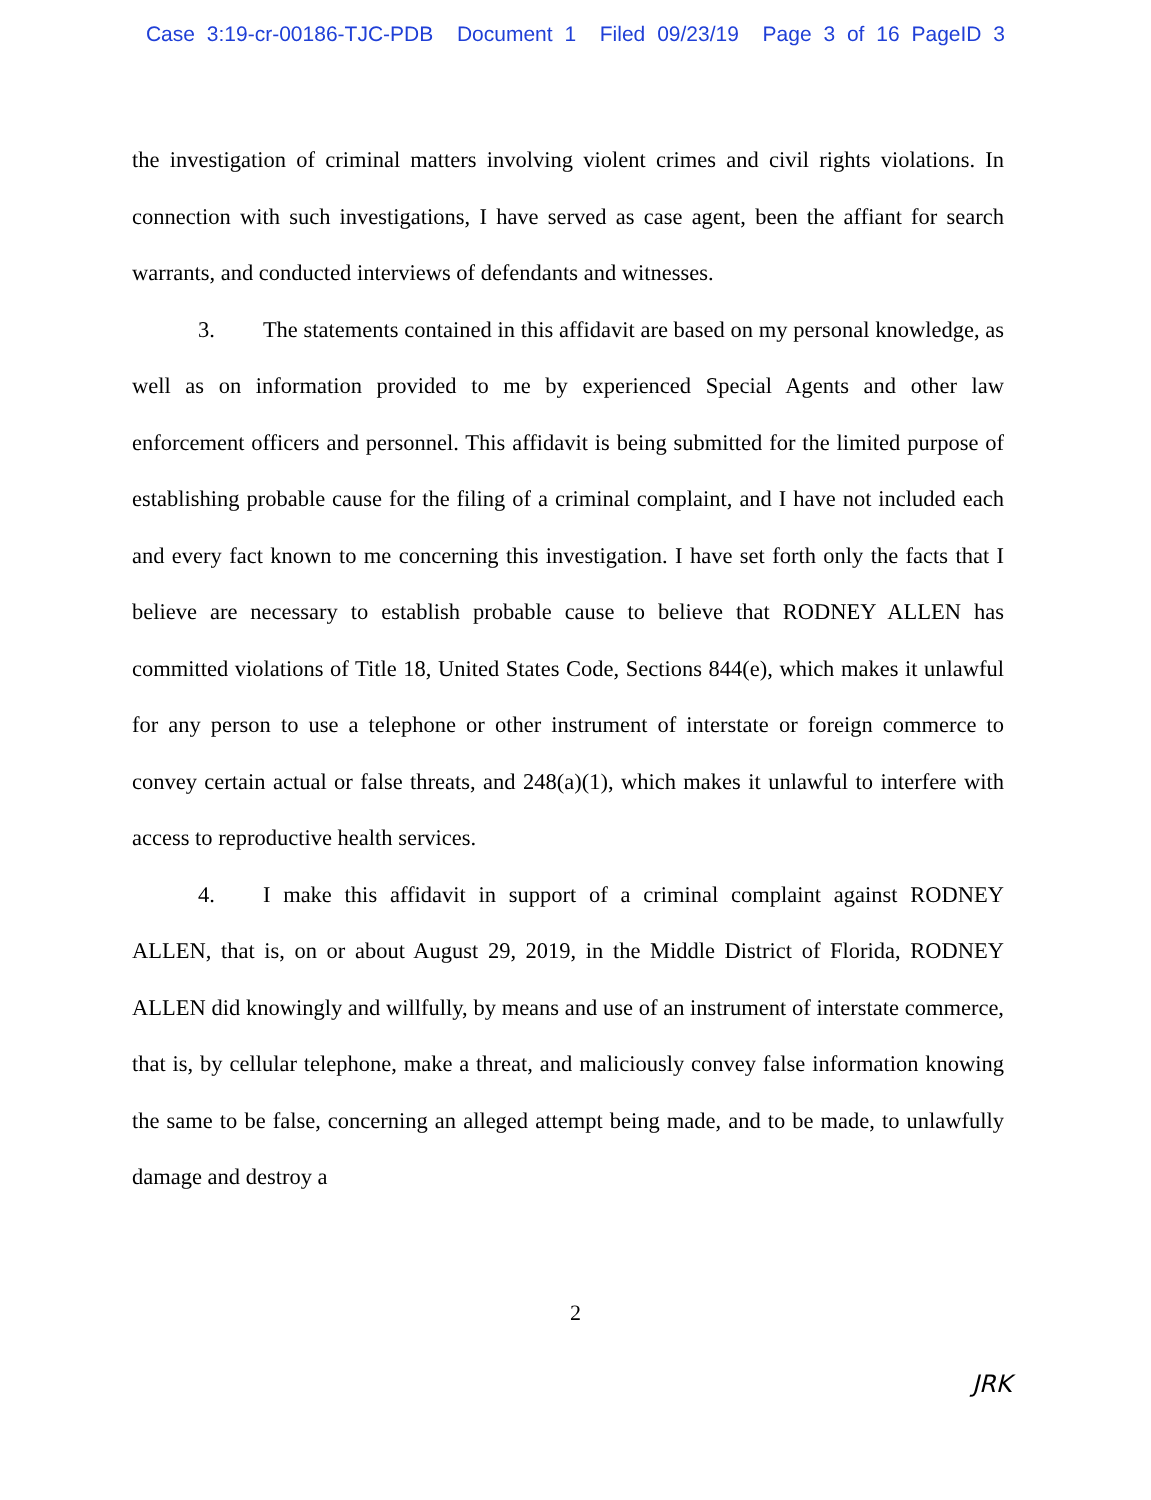Case 3:19-cr-00186-TJC-PDB Document 1 Filed 09/23/19 Page 3 of 16 PageID 3
the investigation of criminal matters involving violent crimes and civil rights violations. In connection with such investigations, I have served as case agent, been the affiant for search warrants, and conducted interviews of defendants and witnesses.
3. The statements contained in this affidavit are based on my personal knowledge, as well as on information provided to me by experienced Special Agents and other law enforcement officers and personnel. This affidavit is being submitted for the limited purpose of establishing probable cause for the filing of a criminal complaint, and I have not included each and every fact known to me concerning this investigation. I have set forth only the facts that I believe are necessary to establish probable cause to believe that RODNEY ALLEN has committed violations of Title 18, United States Code, Sections 844(e), which makes it unlawful for any person to use a telephone or other instrument of interstate or foreign commerce to convey certain actual or false threats, and 248(a)(1), which makes it unlawful to interfere with access to reproductive health services.
4. I make this affidavit in support of a criminal complaint against RODNEY ALLEN, that is, on or about August 29, 2019, in the Middle District of Florida, RODNEY ALLEN did knowingly and willfully, by means and use of an instrument of interstate commerce, that is, by cellular telephone, make a threat, and maliciously convey false information knowing the same to be false, concerning an alleged attempt being made, and to be made, to unlawfully damage and destroy a
2
JRK